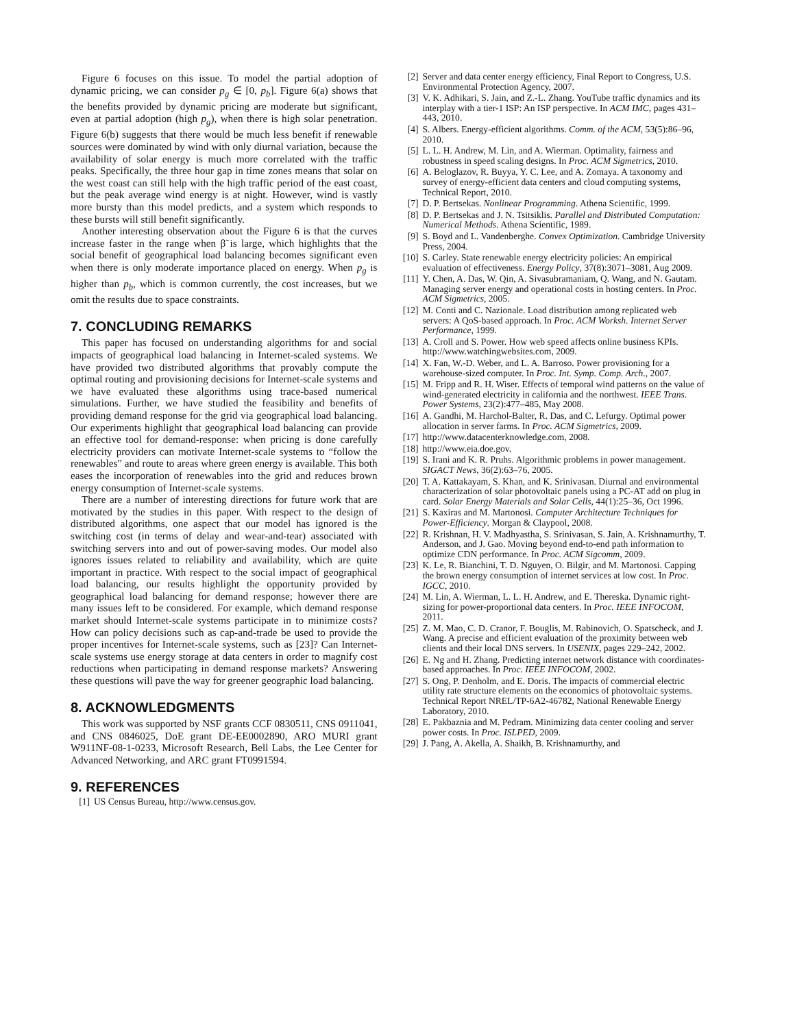Figure 6 focuses on this issue. To model the partial adoption of dynamic pricing, we can consider p<sub>g</sub> ∈ [0, p<sub>b</sub>]. Figure 6(a) shows that the benefits provided by dynamic pricing are moderate but significant, even at partial adoption (high p<sub>g</sub>), when there is high solar penetration. Figure 6(b) suggests that there would be much less benefit if renewable sources were dominated by wind with only diurnal variation, because the availability of solar energy is much more correlated with the traffic peaks. Specifically, the three hour gap in time zones means that solar on the west coast can still help with the high traffic period of the east coast, but the peak average wind energy is at night. However, wind is vastly more bursty than this model predicts, and a system which responds to these bursts will still benefit significantly.
Another interesting observation about the Figure 6 is that the curves increase faster in the range when β̃ is large, which highlights that the social benefit of geographical load balancing becomes significant even when there is only moderate importance placed on energy. When p<sub>g</sub> is higher than p<sub>b</sub>, which is common currently, the cost increases, but we omit the results due to space constraints.
7. CONCLUDING REMARKS
This paper has focused on understanding algorithms for and social impacts of geographical load balancing in Internet-scaled systems. We have provided two distributed algorithms that provably compute the optimal routing and provisioning decisions for Internet-scale systems and we have evaluated these algorithms using trace-based numerical simulations. Further, we have studied the feasibility and benefits of providing demand response for the grid via geographical load balancing. Our experiments highlight that geographical load balancing can provide an effective tool for demand-response: when pricing is done carefully electricity providers can motivate Internet-scale systems to “follow the renewables” and route to areas where green energy is available. This both eases the incorporation of renewables into the grid and reduces brown energy consumption of Internet-scale systems.
There are a number of interesting directions for future work that are motivated by the studies in this paper. With respect to the design of distributed algorithms, one aspect that our model has ignored is the switching cost (in terms of delay and wear-and-tear) associated with switching servers into and out of power-saving modes. Our model also ignores issues related to reliability and availability, which are quite important in practice. With respect to the social impact of geographical load balancing, our results highlight the opportunity provided by geographical load balancing for demand response; however there are many issues left to be considered. For example, which demand response market should Internet-scale systems participate in to minimize costs? How can policy decisions such as cap-and-trade be used to provide the proper incentives for Internet-scale systems, such as [23]? Can Internet-scale systems use energy storage at data centers in order to magnify cost reductions when participating in demand response markets? Answering these questions will pave the way for greener geographic load balancing.
8. ACKNOWLEDGMENTS
This work was supported by NSF grants CCF 0830511, CNS 0911041, and CNS 0846025, DoE grant DE-EE0002890, ARO MURI grant W911NF-08-1-0233, Microsoft Research, Bell Labs, the Lee Center for Advanced Networking, and ARC grant FT0991594.
9. REFERENCES
[1] US Census Bureau, http://www.census.gov.
[2] Server and data center energy efficiency, Final Report to Congress, U.S. Environmental Protection Agency, 2007.
[3] V. K. Adhikari, S. Jain, and Z.-L. Zhang. YouTube traffic dynamics and its interplay with a tier-1 ISP: An ISP perspective. In ACM IMC, pages 431–443, 2010.
[4] S. Albers. Energy-efficient algorithms. Comm. of the ACM, 53(5):86–96, 2010.
[5] L. L. H. Andrew, M. Lin, and A. Wierman. Optimality, fairness and robustness in speed scaling designs. In Proc. ACM Sigmetrics, 2010.
[6] A. Beloglazov, R. Buyya, Y. C. Lee, and A. Zomaya. A taxonomy and survey of energy-efficient data centers and cloud computing systems, Technical Report, 2010.
[7] D. P. Bertsekas. Nonlinear Programming. Athena Scientific, 1999.
[8] D. P. Bertsekas and J. N. Tsitsiklis. Parallel and Distributed Computation: Numerical Methods. Athena Scientific, 1989.
[9] S. Boyd and L. Vandenberghe. Convex Optimization. Cambridge University Press, 2004.
[10] S. Carley. State renewable energy electricity policies: An empirical evaluation of effectiveness. Energy Policy, 37(8):3071–3081, Aug 2009.
[11] Y. Chen, A. Das, W. Qin, A. Sivasubramaniam, Q. Wang, and N. Gautam. Managing server energy and operational costs in hosting centers. In Proc. ACM Sigmetrics, 2005.
[12] M. Conti and C. Nazionale. Load distribution among replicated web servers: A QoS-based approach. In Proc. ACM Worksh. Internet Server Performance, 1999.
[13] A. Croll and S. Power. How web speed affects online business KPIs. http://www.watchingwebsites.com, 2009.
[14] X. Fan, W.-D. Weber, and L. A. Barroso. Power provisioning for a warehouse-sized computer. In Proc. Int. Symp. Comp. Arch., 2007.
[15] M. Fripp and R. H. Wiser. Effects of temporal wind patterns on the value of wind-generated electricity in california and the northwest. IEEE Trans. Power Systems, 23(2):477–485, May 2008.
[16] A. Gandhi, M. Harchol-Balter, R. Das, and C. Lefurgy. Optimal power allocation in server farms. In Proc. ACM Sigmetrics, 2009.
[17] http://www.datacenterknowledge.com, 2008.
[18] http://www.eia.doe.gov.
[19] S. Irani and K. R. Pruhs. Algorithmic problems in power management. SIGACT News, 36(2):63–76, 2005.
[20] T. A. Kattakayam, S. Khan, and K. Srinivasan. Diurnal and environmental characterization of solar photovoltaic panels using a PC-AT add on plug in card. Solar Energy Materials and Solar Cells, 44(1):25–36, Oct 1996.
[21] S. Kaxiras and M. Martonosi. Computer Architecture Techniques for Power-Efficiency. Morgan & Claypool, 2008.
[22] R. Krishnan, H. V. Madhyastha, S. Srinivasan, S. Jain, A. Krishnamurthy, T. Anderson, and J. Gao. Moving beyond end-to-end path information to optimize CDN performance. In Proc. ACM Sigcomm, 2009.
[23] K. Le, R. Bianchini, T. D. Nguyen, O. Bilgir, and M. Martonosi. Capping the brown energy consumption of internet services at low cost. In Proc. IGCC, 2010.
[24] M. Lin, A. Wierman, L. L. H. Andrew, and E. Thereska. Dynamic right-sizing for power-proportional data centers. In Proc. IEEE INFOCOM, 2011.
[25] Z. M. Mao, C. D. Cranor, F. Bouglis, M. Rabinovich, O. Spatscheck, and J. Wang. A precise and efficient evaluation of the proximity between web clients and their local DNS servers. In USENIX, pages 229–242, 2002.
[26] E. Ng and H. Zhang. Predicting internet network distance with coordinates-based approaches. In Proc. IEEE INFOCOM, 2002.
[27] S. Ong, P. Denholm, and E. Doris. The impacts of commercial electric utility rate structure elements on the economics of photovoltaic systems. Technical Report NREL/TP-6A2-46782, National Renewable Energy Laboratory, 2010.
[28] E. Pakbaznia and M. Pedram. Minimizing data center cooling and server power costs. In Proc. ISLPED, 2009.
[29] J. Pang, A. Akella, A. Shaikh, B. Krishnamurthy, and